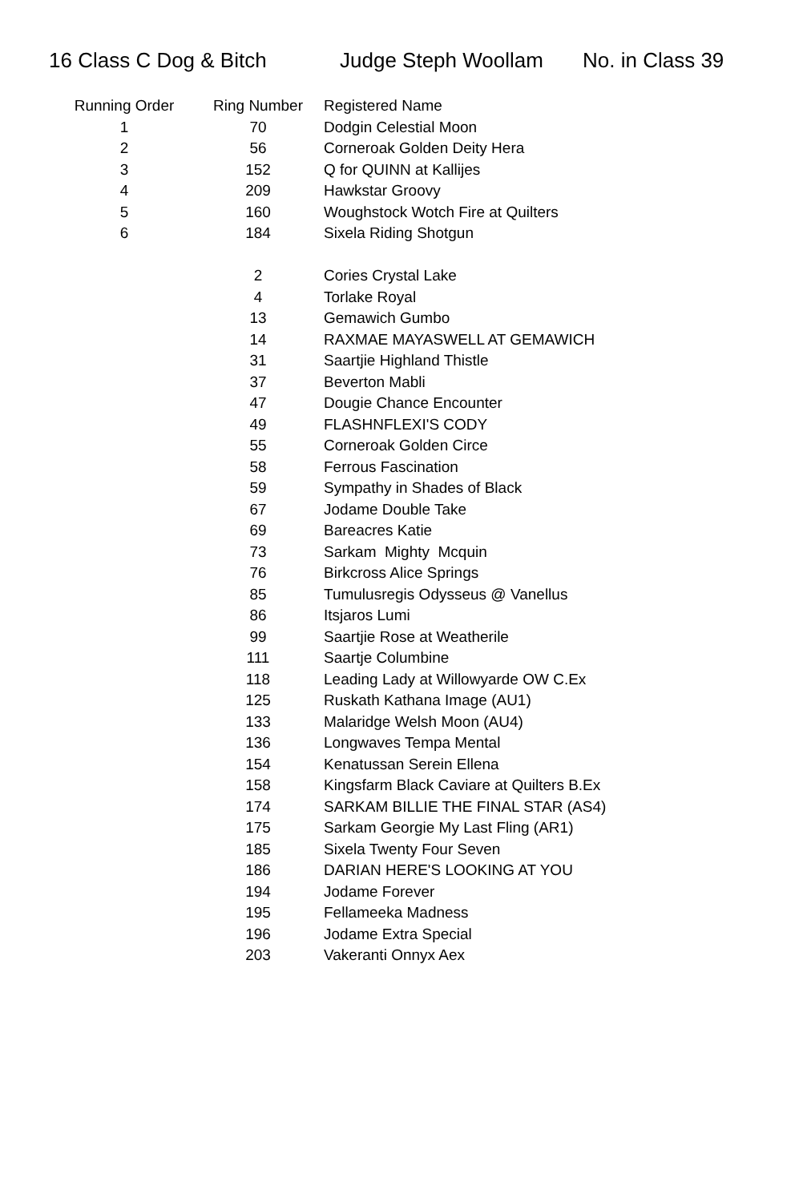16 Class C Dog & Bitch Judge Steph Woollam No. in Class 39
| Running Order | Ring Number | Registered Name |
| --- | --- | --- |
| 1 | 70 | Dodgin Celestial Moon |
| 2 | 56 | Corneroak Golden Deity Hera |
| 3 | 152 | Q for QUINN at Kallijes |
| 4 | 209 | Hawkstar Groovy |
| 5 | 160 | Woughstock Wotch Fire at Quilters |
| 6 | 184 | Sixela Riding Shotgun |
| | 2 | Cories Crystal Lake |
| | 4 | Torlake Royal |
| | 13 | Gemawich Gumbo |
| | 14 | RAXMAE MAYASWELL AT GEMAWICH |
| | 31 | Saartjie Highland Thistle |
| | 37 | Beverton Mabli |
| | 47 | Dougie Chance Encounter |
| | 49 | FLASHNFLEXI'S CODY |
| | 55 | Corneroak Golden Circe |
| | 58 | Ferrous Fascination |
| | 59 | Sympathy in Shades of Black |
| | 67 | Jodame Double Take |
| | 69 | Bareacres Katie |
| | 73 | Sarkam Mighty Mcquin |
| | 76 | Birkcross Alice Springs |
| | 85 | Tumulusregis Odysseus @ Vanellus |
| | 86 | Itsjaros Lumi |
| | 99 | Saartjie Rose at Weatherile |
| | 111 | Saartje Columbine |
| | 118 | Leading Lady at Willowyarde OW C.Ex |
| | 125 | Ruskath Kathana Image (AU1) |
| | 133 | Malaridge Welsh Moon (AU4) |
| | 136 | Longwaves Tempa Mental |
| | 154 | Kenatussan Serein Ellena |
| | 158 | Kingsfarm Black Caviare at Quilters B.Ex |
| | 174 | SARKAM BILLIE THE FINAL STAR (AS4) |
| | 175 | Sarkam Georgie My Last Fling (AR1) |
| | 185 | Sixela Twenty Four Seven |
| | 186 | DARIAN HERE'S LOOKING AT YOU |
| | 194 | Jodame Forever |
| | 195 | Fellameeka Madness |
| | 196 | Jodame Extra Special |
| | 203 | Vakeranti Onnyx Aex |